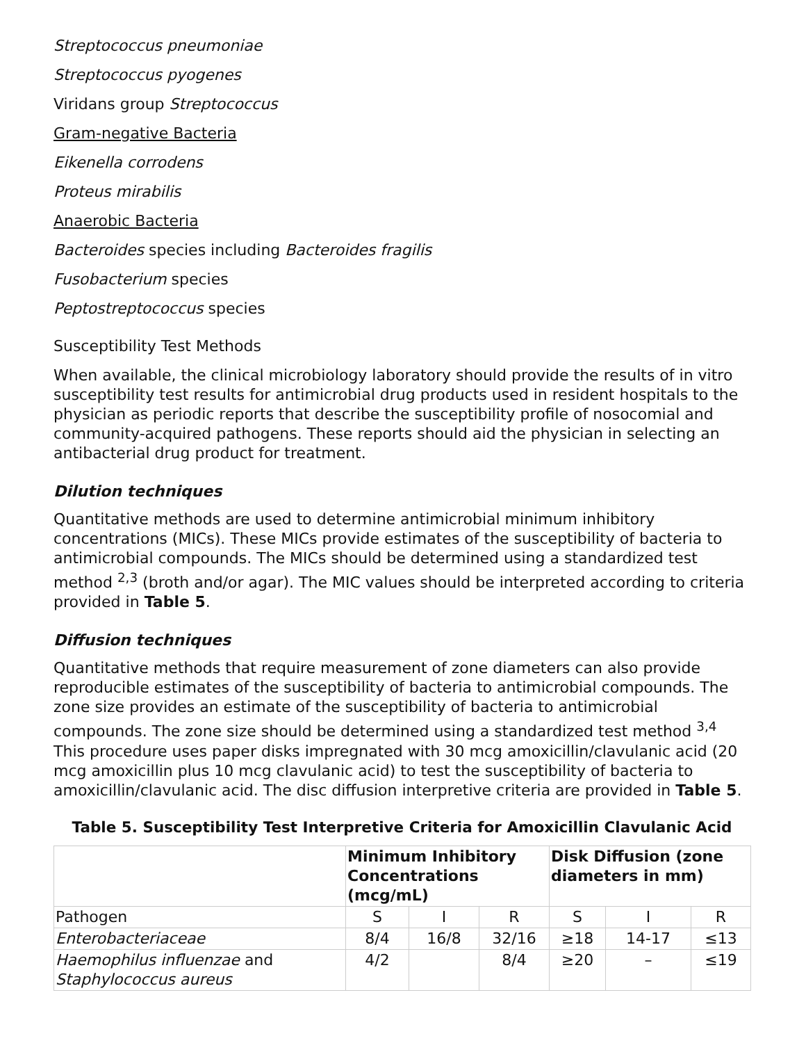Streptococcus pneumoniae
Streptococcus pyogenes
Viridans group Streptococcus
Gram-negative Bacteria
Eikenella corrodens
Proteus mirabilis
Anaerobic Bacteria
Bacteroides species including Bacteroides fragilis
Fusobacterium species
Peptostreptococcus species
Susceptibility Test Methods
When available, the clinical microbiology laboratory should provide the results of in vitro susceptibility test results for antimicrobial drug products used in resident hospitals to the physician as periodic reports that describe the susceptibility profile of nosocomial and community-acquired pathogens. These reports should aid the physician in selecting an antibacterial drug product for treatment.
Dilution techniques
Quantitative methods are used to determine antimicrobial minimum inhibitory concentrations (MICs). These MICs provide estimates of the susceptibility of bacteria to antimicrobial compounds. The MICs should be determined using a standardized test method <sup>2,3</sup> (broth and/or agar). The MIC values should be interpreted according to criteria provided in Table 5.
Diffusion techniques
Quantitative methods that require measurement of zone diameters can also provide reproducible estimates of the susceptibility of bacteria to antimicrobial compounds. The zone size provides an estimate of the susceptibility of bacteria to antimicrobial compounds. The zone size should be determined using a standardized test method <sup>3,4</sup> This procedure uses paper disks impregnated with 30 mcg amoxicillin/clavulanic acid (20 mcg amoxicillin plus 10 mcg clavulanic acid) to test the susceptibility of bacteria to amoxicillin/clavulanic acid. The disc diffusion interpretive criteria are provided in Table 5.
Table 5. Susceptibility Test Interpretive Criteria for Amoxicillin Clavulanic Acid
| | Minimum Inhibitory Concentrations (mcg/mL) | | | Disk Diffusion (zone diameters in mm) | | |
| --- | --- | --- | --- | --- | --- | --- |
| Pathogen | S | I | R | S | I | R |
| Enterobacteriaceae | 8/4 | 16/8 | 32/16 | ≥18 | 14-17 | ≤13 |
| Haemophilus influenzae and Staphylococcus aureus | 4/2 | | 8/4 | ≥20 | – | ≤19 |